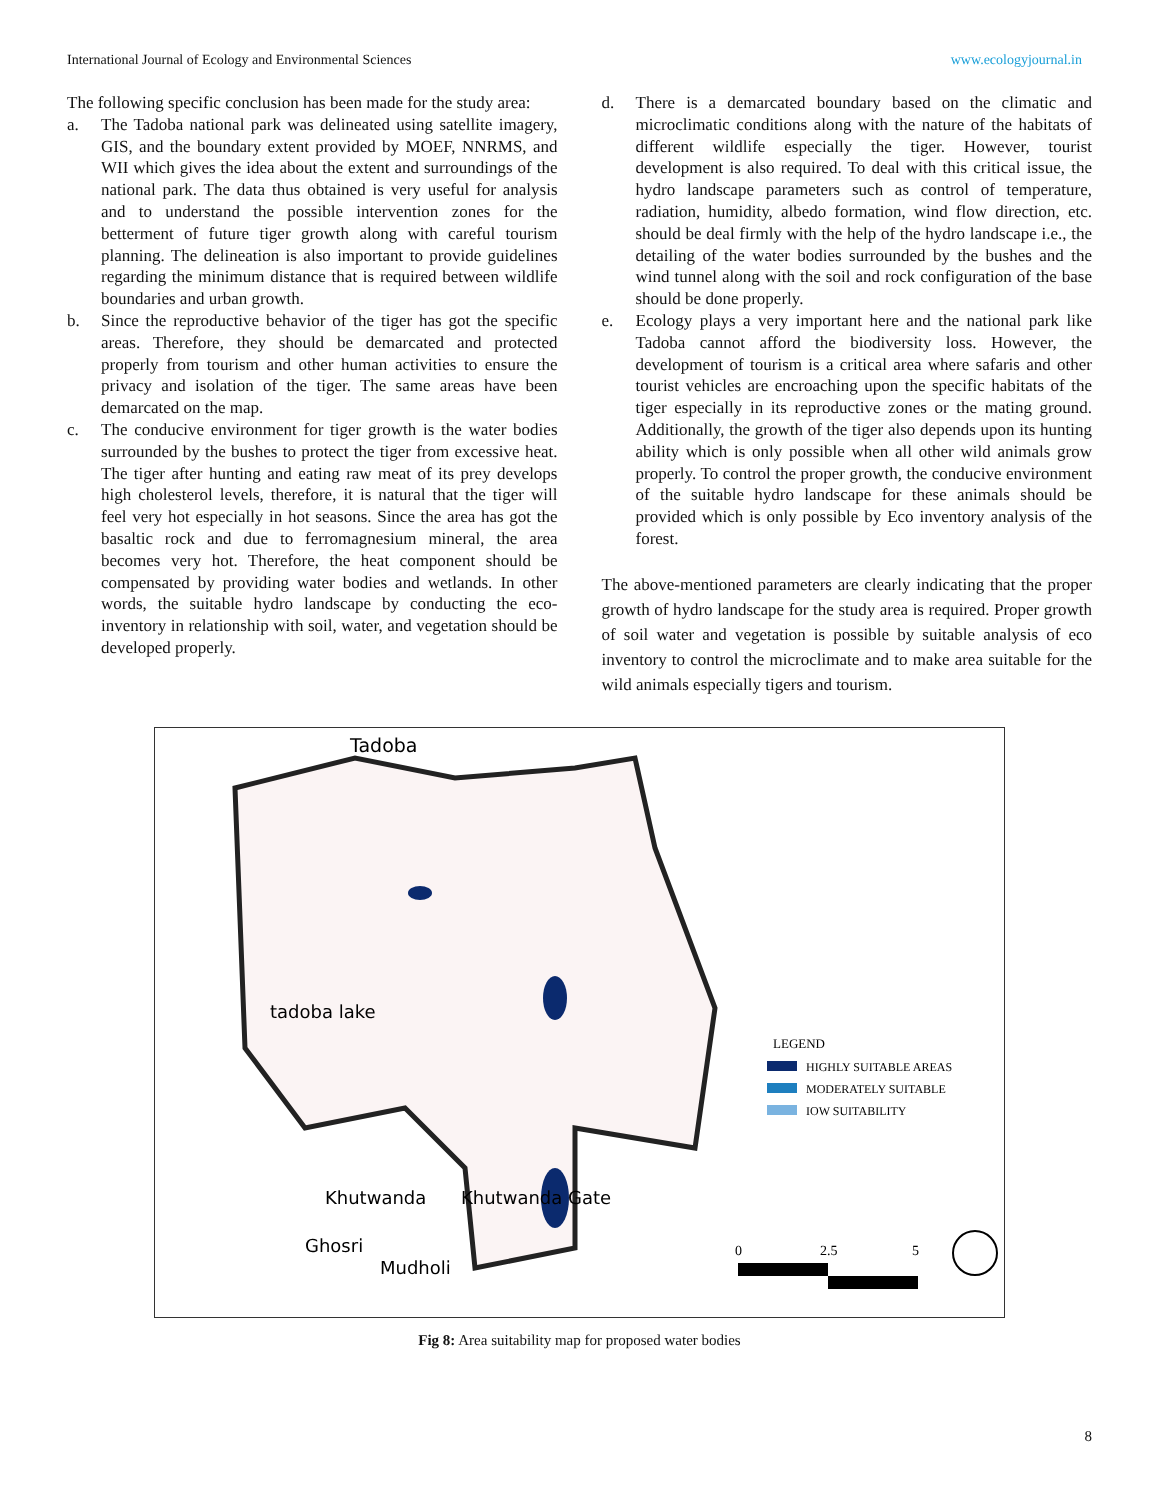International Journal of Ecology and Environmental Sciences www.ecologyjournal.in
The following specific conclusion has been made for the study area:
a. The Tadoba national park was delineated using satellite imagery, GIS, and the boundary extent provided by MOEF, NNRMS, and WII which gives the idea about the extent and surroundings of the national park. The data thus obtained is very useful for analysis and to understand the possible intervention zones for the betterment of future tiger growth along with careful tourism planning. The delineation is also important to provide guidelines regarding the minimum distance that is required between wildlife boundaries and urban growth.
b. Since the reproductive behavior of the tiger has got the specific areas. Therefore, they should be demarcated and protected properly from tourism and other human activities to ensure the privacy and isolation of the tiger. The same areas have been demarcated on the map.
c. The conducive environment for tiger growth is the water bodies surrounded by the bushes to protect the tiger from excessive heat. The tiger after hunting and eating raw meat of its prey develops high cholesterol levels, therefore, it is natural that the tiger will feel very hot especially in hot seasons. Since the area has got the basaltic rock and due to ferromagnesium mineral, the area becomes very hot. Therefore, the heat component should be compensated by providing water bodies and wetlands. In other words, the suitable hydro landscape by conducting the eco-inventory in relationship with soil, water, and vegetation should be developed properly.
d. There is a demarcated boundary based on the climatic and microclimatic conditions along with the nature of the habitats of different wildlife especially the tiger. However, tourist development is also required. To deal with this critical issue, the hydro landscape parameters such as control of temperature, radiation, humidity, albedo formation, wind flow direction, etc. should be deal firmly with the help of the hydro landscape i.e., the detailing of the water bodies surrounded by the bushes and the wind tunnel along with the soil and rock configuration of the base should be done properly.
e. Ecology plays a very important here and the national park like Tadoba cannot afford the biodiversity loss. However, the development of tourism is a critical area where safaris and other tourist vehicles are encroaching upon the specific habitats of the tiger especially in its reproductive zones or the mating ground. Additionally, the growth of the tiger also depends upon its hunting ability which is only possible when all other wild animals grow properly. To control the proper growth, the conducive environment of the suitable hydro landscape for these animals should be provided which is only possible by Eco inventory analysis of the forest.
The above-mentioned parameters are clearly indicating that the proper growth of hydro landscape for the study area is required. Proper growth of soil water and vegetation is possible by suitable analysis of eco inventory to control the microclimate and to make area suitable for the wild animals especially tigers and tourism.
Tadoba
tadoba lake
Khutwanda
Khutwanda Gate
Ghosri
Mudholi
LEGEND
HIGHLY SUITABLE AREAS
MODERATELY SUITABLE
IOW SUITABILITY
0
2.5
5
Fig 8: Area suitability map for proposed water bodies
8